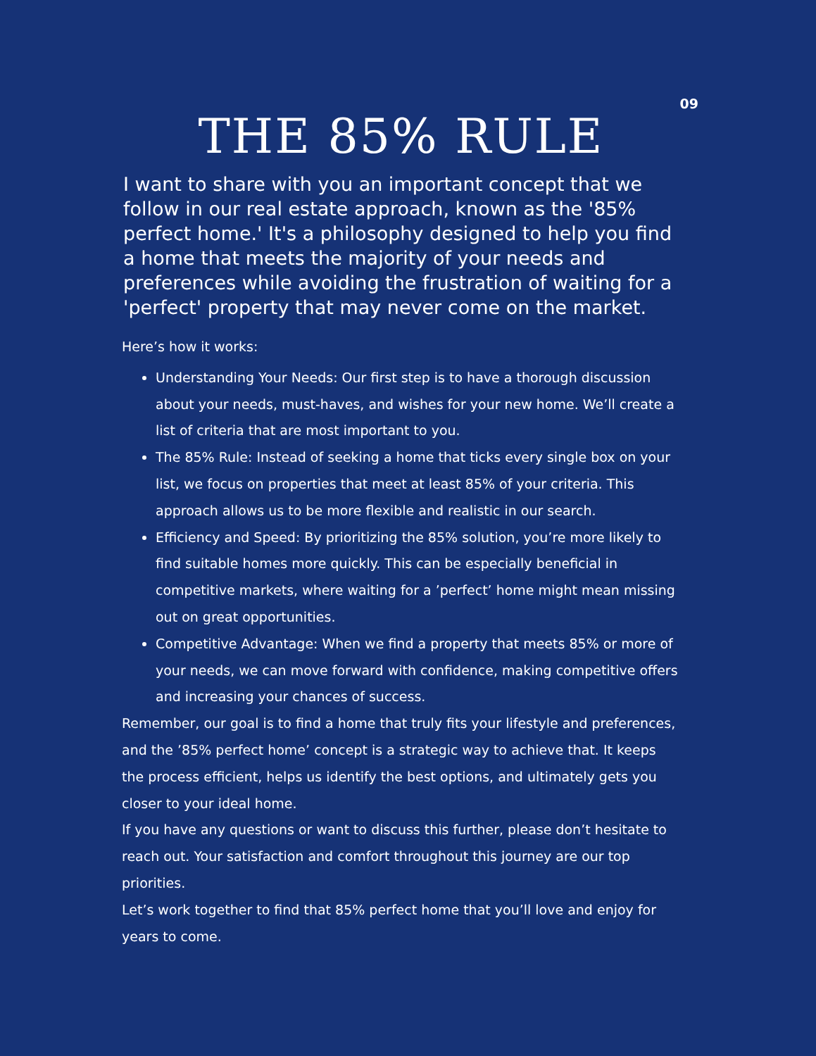09
THE 85% RULE
I want to share with you an important concept that we follow in our real estate approach, known as the '85% perfect home.' It's a philosophy designed to help you find a home that meets the majority of your needs and preferences while avoiding the frustration of waiting for a 'perfect' property that may never come on the market.
Here’s how it works:
Understanding Your Needs: Our first step is to have a thorough discussion about your needs, must-haves, and wishes for your new home. We’ll create a list of criteria that are most important to you.
The 85% Rule: Instead of seeking a home that ticks every single box on your list, we focus on properties that meet at least 85% of your criteria. This approach allows us to be more flexible and realistic in our search.
Efficiency and Speed: By prioritizing the 85% solution, you’re more likely to find suitable homes more quickly. This can be especially beneficial in competitive markets, where waiting for a ’perfect’ home might mean missing out on great opportunities.
Competitive Advantage: When we find a property that meets 85% or more of your needs, we can move forward with confidence, making competitive offers and increasing your chances of success.
Remember, our goal is to find a home that truly fits your lifestyle and preferences, and the ’85% perfect home’ concept is a strategic way to achieve that. It keeps the process efficient, helps us identify the best options, and ultimately gets you closer to your ideal home.
If you have any questions or want to discuss this further, please don’t hesitate to reach out. Your satisfaction and comfort throughout this journey are our top priorities.
Let’s work together to find that 85% perfect home that you’ll love and enjoy for years to come.